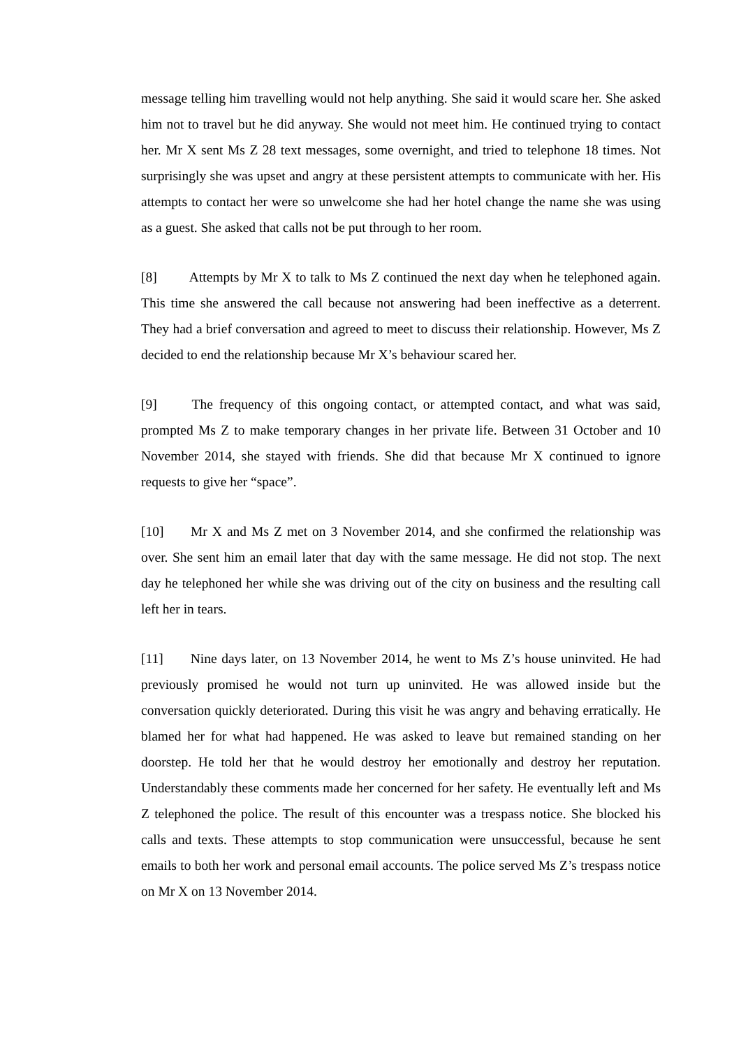message telling him travelling would not help anything. She said it would scare her. She asked him not to travel but he did anyway. She would not meet him. He continued trying to contact her. Mr X sent Ms Z 28 text messages, some overnight, and tried to telephone 18 times. Not surprisingly she was upset and angry at these persistent attempts to communicate with her. His attempts to contact her were so unwelcome she had her hotel change the name she was using as a guest. She asked that calls not be put through to her room.
[8] Attempts by Mr X to talk to Ms Z continued the next day when he telephoned again. This time she answered the call because not answering had been ineffective as a deterrent. They had a brief conversation and agreed to meet to discuss their relationship. However, Ms Z decided to end the relationship because Mr X’s behaviour scared her.
[9] The frequency of this ongoing contact, or attempted contact, and what was said, prompted Ms Z to make temporary changes in her private life. Between 31 October and 10 November 2014, she stayed with friends. She did that because Mr X continued to ignore requests to give her “space”.
[10] Mr X and Ms Z met on 3 November 2014, and she confirmed the relationship was over. She sent him an email later that day with the same message. He did not stop. The next day he telephoned her while she was driving out of the city on business and the resulting call left her in tears.
[11] Nine days later, on 13 November 2014, he went to Ms Z’s house uninvited. He had previously promised he would not turn up uninvited. He was allowed inside but the conversation quickly deteriorated. During this visit he was angry and behaving erratically. He blamed her for what had happened. He was asked to leave but remained standing on her doorstep. He told her that he would destroy her emotionally and destroy her reputation. Understandably these comments made her concerned for her safety. He eventually left and Ms Z telephoned the police. The result of this encounter was a trespass notice. She blocked his calls and texts. These attempts to stop communication were unsuccessful, because he sent emails to both her work and personal email accounts. The police served Ms Z’s trespass notice on Mr X on 13 November 2014.